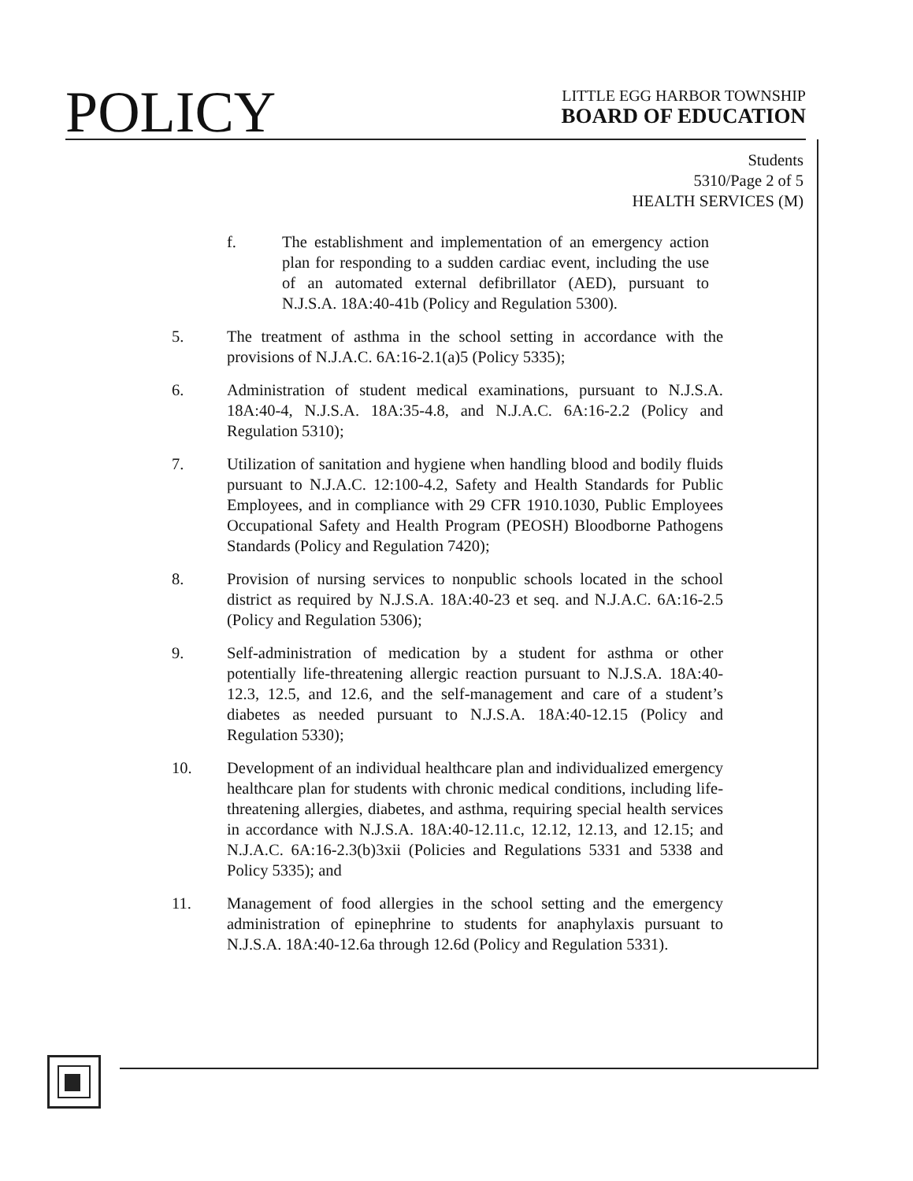POLICY
LITTLE EGG HARBOR TOWNSHIP
BOARD OF EDUCATION
Students
5310/Page 2 of 5
HEALTH SERVICES (M)
f. The establishment and implementation of an emergency action plan for responding to a sudden cardiac event, including the use of an automated external defibrillator (AED), pursuant to N.J.S.A. 18A:40-41b (Policy and Regulation 5300).
5. The treatment of asthma in the school setting in accordance with the provisions of N.J.A.C. 6A:16-2.1(a)5 (Policy 5335);
6. Administration of student medical examinations, pursuant to N.J.S.A. 18A:40-4, N.J.S.A. 18A:35-4.8, and N.J.A.C. 6A:16-2.2 (Policy and Regulation 5310);
7. Utilization of sanitation and hygiene when handling blood and bodily fluids pursuant to N.J.A.C. 12:100-4.2, Safety and Health Standards for Public Employees, and in compliance with 29 CFR 1910.1030, Public Employees Occupational Safety and Health Program (PEOSH) Bloodborne Pathogens Standards (Policy and Regulation 7420);
8. Provision of nursing services to nonpublic schools located in the school district as required by N.J.S.A. 18A:40-23 et seq. and N.J.A.C. 6A:16-2.5 (Policy and Regulation 5306);
9. Self-administration of medication by a student for asthma or other potentially life-threatening allergic reaction pursuant to N.J.S.A. 18A:40-12.3, 12.5, and 12.6, and the self-management and care of a student’s diabetes as needed pursuant to N.J.S.A. 18A:40-12.15 (Policy and Regulation 5330);
10. Development of an individual healthcare plan and individualized emergency healthcare plan for students with chronic medical conditions, including life-threatening allergies, diabetes, and asthma, requiring special health services in accordance with N.J.S.A. 18A:40-12.11.c, 12.12, 12.13, and 12.15; and N.J.A.C. 6A:16-2.3(b)3xii (Policies and Regulations 5331 and 5338 and Policy 5335); and
11. Management of food allergies in the school setting and the emergency administration of epinephrine to students for anaphylaxis pursuant to N.J.S.A. 18A:40-12.6a through 12.6d (Policy and Regulation 5331).